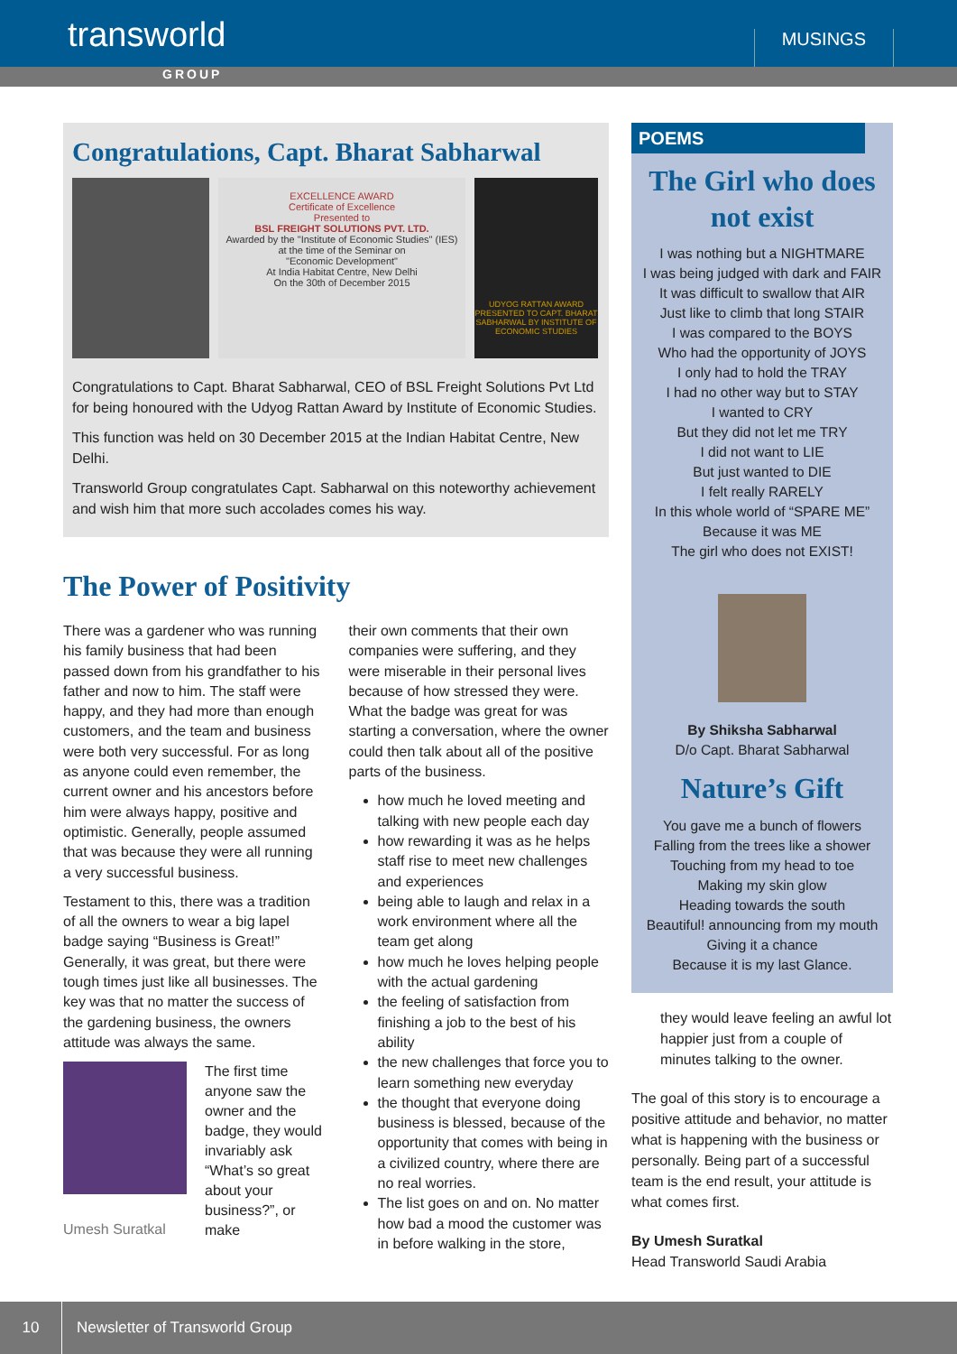transworld
MUSINGS
GROUP
Congratulations, Capt. Bharat Sabharwal
EXCELLENCE AWARD
Certificate of Excellence
Presented to
BSL FREIGHT SOLUTIONS PVT. LTD.
Awarded by the "Institute of Economic Studies" (IES)
at the time of the Seminar on
"Economic Development"
At India Habitat Centre, New Delhi
On the 30th of December 2015
UDYOG RATTAN AWARD
PRESENTED TO CAPT. BHARAT SABHARWAL BY INSTITUTE OF ECONOMIC STUDIES
Congratulations to Capt. Bharat Sabharwal, CEO of BSL Freight Solutions Pvt Ltd for being honoured with the Udyog Rattan Award by Institute of Economic Studies.
This function was held on 30 December 2015 at the Indian Habitat Centre, New Delhi.
Transworld Group congratulates Capt. Sabharwal on this noteworthy achievement and wish him that more such accolades comes his way.
The Power of Positivity
There was a gardener who was running his family business that had been passed down from his grandfather to his father and now to him. The staff were happy, and they had more than enough customers, and the team and business were both very successful. For as long as anyone could even remember, the current owner and his ancestors before him were always happy, positive and optimistic. Generally, people assumed that was because they were all running a very successful business.
Testament to this, there was a tradition of all the owners to wear a big lapel badge saying “Business is Great!” Generally, it was great, but there were tough times just like all businesses. The key was that no matter the success of the gardening business, the owners attitude was always the same.
Umesh Suratkal
The first time anyone saw the owner and the badge, they would invariably ask “What’s so great about your business?”, or make
their own comments that their own companies were suffering, and they were miserable in their personal lives because of how stressed they were. What the badge was great for was starting a conversation, where the owner could then talk about all of the positive parts of the business.
how much he loved meeting and talking with new people each day
how rewarding it was as he helps staff rise to meet new challenges and experiences
being able to laugh and relax in a work environment where all the team get along
how much he loves helping people with the actual gardening
the feeling of satisfaction from finishing a job to the best of his ability
the new challenges that force you to learn something new everyday
the thought that everyone doing business is blessed, because of the opportunity that comes with being in a civilized country, where there are no real worries.
The list goes on and on. No matter how bad a mood the customer was in before walking in the store,
POEMS
The Girl who does not exist
I was nothing but a NIGHTMARE
I was being judged with dark and FAIR
It was difficult to swallow that AIR
Just like to climb that long STAIR
I was compared to the BOYS
Who had the opportunity of JOYS
I only had to hold the TRAY
I had no other way but to STAY
I wanted to CRY
But they did not let me TRY
I did not want to LIE
But just wanted to DIE
I felt really RARELY
In this whole world of “SPARE ME”
Because it was ME
The girl who does not EXIST!
By Shiksha Sabharwal
D/o Capt. Bharat Sabharwal
Nature’s Gift
You gave me a bunch of flowers
Falling from the trees like a shower
Touching from my head to toe
Making my skin glow
Heading towards the south
Beautiful! announcing from my mouth
Giving it a chance
Because it is my last Glance.
they would leave feeling an awful lot happier just from a couple of minutes talking to the owner.
The goal of this story is to encourage a positive attitude and behavior, no matter what is happening with the business or personally. Being part of a successful team is the end result, your attitude is what comes first.
By Umesh Suratkal
Head Transworld Saudi Arabia
10 Newsletter of Transworld Group